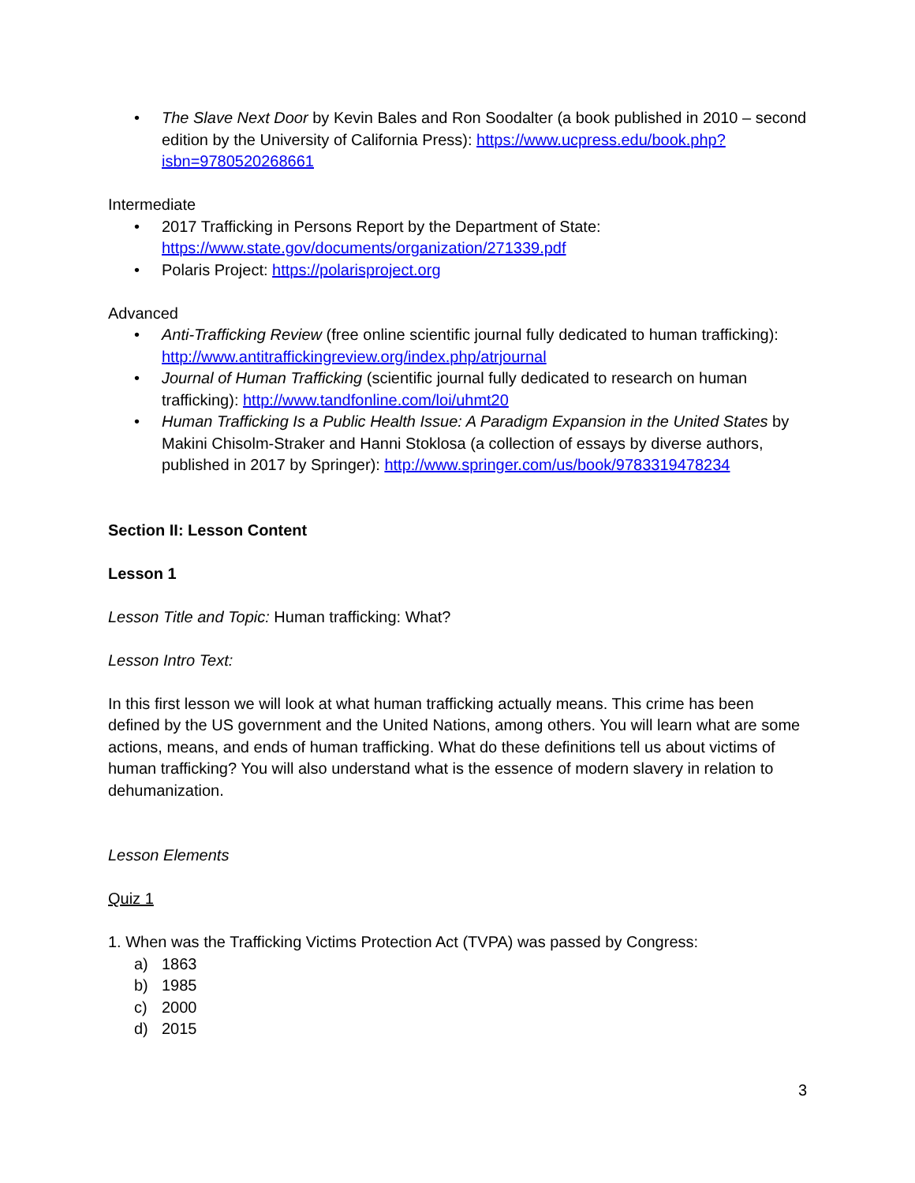• The Slave Next Door by Kevin Bales and Ron Soodalter (a book published in 2010 – second edition by the University of California Press): https://www.ucpress.edu/book.php?isbn=9780520268661
Intermediate
• 2017 Trafficking in Persons Report by the Department of State: https://www.state.gov/documents/organization/271339.pdf
• Polaris Project: https://polarisproject.org
Advanced
• Anti-Trafficking Review (free online scientific journal fully dedicated to human trafficking): http://www.antitraffickingreview.org/index.php/atrjournal
• Journal of Human Trafficking (scientific journal fully dedicated to research on human trafficking): http://www.tandfonline.com/loi/uhmt20
• Human Trafficking Is a Public Health Issue: A Paradigm Expansion in the United States by Makini Chisolm-Straker and Hanni Stoklosa (a collection of essays by diverse authors, published in 2017 by Springer): http://www.springer.com/us/book/9783319478234
Section II: Lesson Content
Lesson 1
Lesson Title and Topic: Human trafficking: What?
Lesson Intro Text:
In this first lesson we will look at what human trafficking actually means. This crime has been defined by the US government and the United Nations, among others. You will learn what are some actions, means, and ends of human trafficking. What do these definitions tell us about victims of human trafficking? You will also understand what is the essence of modern slavery in relation to dehumanization.
Lesson Elements
Quiz 1
1. When was the Trafficking Victims Protection Act (TVPA) was passed by Congress:
a) 1863
b) 1985
c) 2000
d) 2015
3